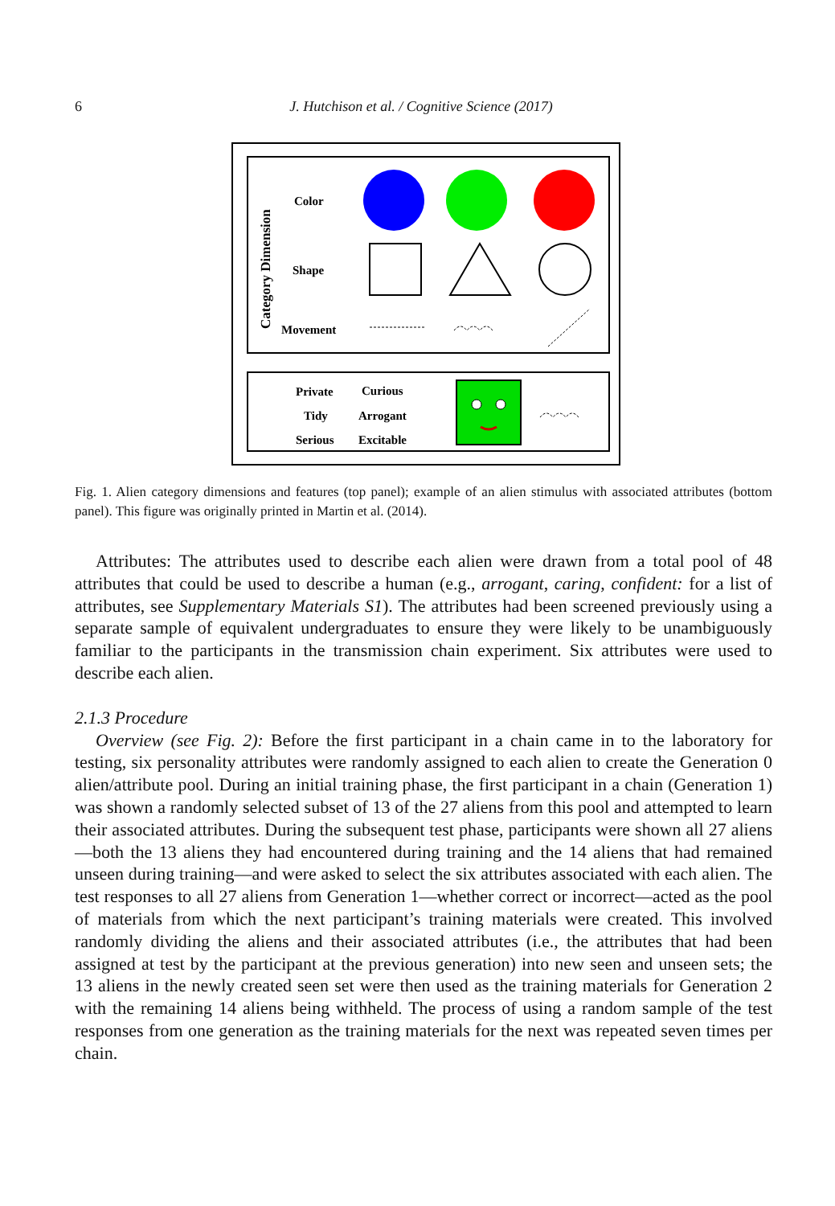6 J. Hutchison et al. / Cognitive Science (2017)
Category Dimension
Color
Shape
Movement
Private
Curious
Tidy
Arrogant
Serious
Excitable
Fig. 1. Alien category dimensions and features (top panel); example of an alien stimulus with associated attributes (bottom panel). This figure was originally printed in Martin et al. (2014).
Attributes: The attributes used to describe each alien were drawn from a total pool of 48 attributes that could be used to describe a human (e.g., arrogant, caring, confident: for a list of attributes, see Supplementary Materials S1). The attributes had been screened previously using a separate sample of equivalent undergraduates to ensure they were likely to be unambiguously familiar to the participants in the transmission chain experiment. Six attributes were used to describe each alien.
2.1.3 Procedure
Overview (see Fig. 2): Before the first participant in a chain came in to the laboratory for testing, six personality attributes were randomly assigned to each alien to create the Generation 0 alien/attribute pool. During an initial training phase, the first participant in a chain (Generation 1) was shown a randomly selected subset of 13 of the 27 aliens from this pool and attempted to learn their associated attributes. During the subsequent test phase, participants were shown all 27 aliens—both the 13 aliens they had encountered during training and the 14 aliens that had remained unseen during training—and were asked to select the six attributes associated with each alien. The test responses to all 27 aliens from Generation 1—whether correct or incorrect—acted as the pool of materials from which the next participant’s training materials were created. This involved randomly dividing the aliens and their associated attributes (i.e., the attributes that had been assigned at test by the participant at the previous generation) into new seen and unseen sets; the 13 aliens in the newly created seen set were then used as the training materials for Generation 2 with the remaining 14 aliens being withheld. The process of using a random sample of the test responses from one generation as the training materials for the next was repeated seven times per chain.